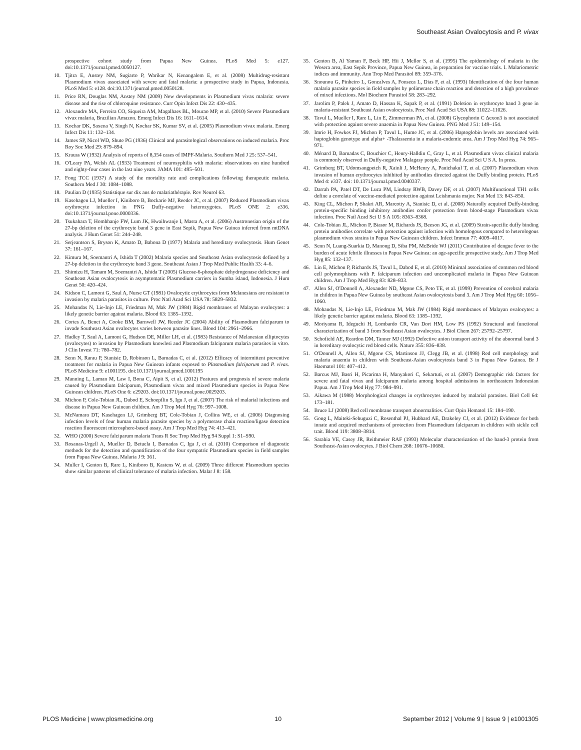Southeast Asian Ovalocytosis and P. vivax
prospective cohort study from Papua New Guinea. PLoS Med 5: e127. doi:10.1371/journal.pmed.0050127.
10. Tjitra E, Anstey NM, Sugiarto P, Warikar N, Kenangalem E, et al. (2008) Multidrug-resistant Plasmodium vivax associated with severe and fatal malaria: a prospective study in Papua, Indonesia. PLoS Med 5: e128. doi:10.1371/journal.pmed.0050128.
11. Price RN, Douglas NM, Anstey NM (2009) New developments in Plasmodium vivax malaria: severe disease and the rise of chloroquine resistance. Curr Opin Infect Dis 22: 430–435.
12. Alexandre MA, Ferreira CO, Siqueira AM, Magalhaes BL, Mourao MP, et al. (2010) Severe Plasmodium vivax malaria, Brazilian Amazon. Emerg Infect Dis 16: 1611–1614.
13. Kochar DK, Saxena V, Singh N, Kochar SK, Kumar SV, et al. (2005) Plasmodium vivax malaria. Emerg Infect Dis 11: 132–134.
14. James SP, Nicol WD, Shute PG (1936) Clinical and parasitological observations on induced malaria. Proc Roy Soc Med 29: 879–894.
15. Krauss W (1932) Analysis of reports of 8,354 cases of IMPF-Malaria. Southern Med J 25: 537–541.
16. O'Leary PA, Welsh AL (1933) Treatment of neurosyphilis with malaria: observations on nine hundred and eighty-four cases in the last nine years. JAMA 101: 495–501.
17. Fong TCC (1937) A study of the mortality rate and complications following therapeutic malaria. Southern Med J 30: 1084–1088.
18. Paulian D (1935) Statistique sur dix ans de malariathérapie. Rev Neurol 63.
19. Kasehagen LJ, Mueller I, Kiniboro B, Bockarie MJ, Reeder JC, et al. (2007) Reduced Plasmodium vivax erythrocyte infection in PNG Duffy-negative heterozygotes. PLoS ONE 2: e336. doi:10.1371/journal.pone.0000336.
20. Tsukahara T, Hombhanje FW, Lum JK, Hwaihwanje I, Masta A, et al. (2006) Austronesian origin of the 27-bp deletion of the erythrocyte band 3 gene in East Sepik, Papua New Guinea inferred from mtDNA analysis. J Hum Genet 51: 244–248.
21. Serjeantson S, Bryson K, Amato D, Babona D (1977) Malaria and hereditary ovalocytosis. Hum Genet 37: 161–167.
22. Kimura M, Soemantri A, Ishida T (2002) Malaria species and Southeast Asian ovalocytosis defined by a 27-bp deletion in the erythrocyte band 3 gene. Southeast Asian J Trop Med Public Health 33: 4–6.
23. Shimizu H, Tamam M, Soemantri A, Ishida T (2005) Glucose-6-phosphate dehydrogenase deficiency and Southeast Asian ovalocytosis in asymptomatic Plasmodium carriers in Sumba island, Indonesia. J Hum Genet 50: 420–424.
24. Kidson C, Lamont G, Saul A, Nurse GT (1981) Ovalocytic erythrocytes from Melanesians are resistant to invasion by malaria parasites in culture. Proc Natl Acad Sci USA 78: 5829–5832.
25. Mohandas N, Lie-Injo LE, Friedman M, Mak JW (1984) Rigid membranes of Malayan ovalocytes: a likely genetic barrier against malaria. Blood 63: 1385–1392.
26. Cortes A, Benet A, Cooke BM, Barnwell JW, Reeder JC (2004) Ability of Plasmodium falciparum to invade Southeast Asian ovalocytes varies between parasite lines. Blood 104: 2961–2966.
27. Hadley T, Saul A, Lamont G, Hudson DE, Miller LH, et al. (1983) Resistance of Melanesian elliptocytes (ovalocytes) to invasion by Plasmodium knowlesi and Plasmodium falciparum malaria parasites in vitro. J Clin Invest 71: 780–782.
28. Senn N, Rarau P, Stanisic D, Robinson L, Barnadas C, et al. (2012) Efficacy of intermittent preventive treatment for malaria in Papua New Guinean infants exposed to Plasmodium falciparum and P. vivax. PLoS Medicine 9: e1001195. doi:10.1371/journal.pmed.1001195
29. Manning L, Laman M, Law I, Bona C, Aipit S, et al. (2012) Features and prognosis of severe malaria caused by Plasmodium falciparum, Plasmodium vivax and mixed Plasmodium species in Papua New Guinean children. PLoS One 6: e29203. doi:10.1371/journal.pone.0029203.
30. Michon P, Cole-Tobian JL, Dabod E, Schoepflin S, Igu J, et al. (2007) The risk of malarial infections and disease in Papua New Guinean children. Am J Trop Med Hyg 76: 997–1008.
31. McNamara DT, Kasehagen LJ, Grimberg BT, Cole-Tobian J, Collins WE, et al. (2006) Diagnosing infection levels of four human malaria parasite species by a polymerase chain reaction/ligase detection reaction fluorescent microsphere-based assay. Am J Trop Med Hyg 74: 413–421.
32. WHO (2000) Severe falciparum malaria Trans R Soc Trop Med Hyg 94 Suppl 1: S1–S90.
33. Rosanas-Urgell A, Mueller D, Betuela I, Barnadas C, Iga J, et al. (2010) Comparison of diagnostic methods for the detection and quantification of the four sympatric Plasmodium species in field samples from Papua New Guinea. Malaria J 9: 361.
34. Muller I, Genton B, Rare L, Kiniboro B, Kastens W, et al. (2009) Three different Plasmodium species show similar patterns of clinical tolerance of malaria infection. Malar J 8: 158.
35. Genton B, Al Yaman F, Beck HP, Hii J, Mellor S, et al. (1995) The epidemiology of malaria in the Wosera area, East Sepik Province, Papua New Guinea, in preparation for vaccine trials. I. Malariometric indices and immunity. Ann Trop Med Parasitol 89: 359–376.
36. Snounou G, Pinheiro L, Goncalves A, Fonseca L, Dias F, et al. (1993) Identification of the four human malaria parasite species in field samples by polimerase chain reaction and detection of a high prevalence of mixed infections. Mol Biochem Parasitol 58: 283–292.
37. Jarolim P, Palek J, Amato D, Hassan K, Sapak P, et al. (1991) Deletion in erythrocyte band 3 gene in malaria-resistant Southeast Asian ovalocytosis. Proc Natl Acad Sci USA 88: 11022–11026.
38. Tavul L, Mueller I, Rare L, Lin E, Zimmerman PA, et al. (2008) Glycophorin C Δexon3 is not associated with protection against severe anaemia in Papua New Guinea. PNG Med J 51: 149–154.
39. Imrie H, Fowkes FJ, Michon P, Tavul L, Hume JC, et al. (2006) Haptoglobin levels are associated with haptoglobin genotype and alpha+ -Thalassemia in a malaria-endemic area. Am J Trop Med Hyg 74: 965–971.
40. Ménard D, Barnadas C, Bouchier C, Henry-Halldin C, Gray L, et al. Plasmodium vivax clinical malaria is commonly observed in Duffy-negative Malagasy people. Proc Natl Acad Sci U S A. In press.
41. Grimberg BT, Udomsangpetch R, Xainli J, McHenry A, Panichakul T, et al. (2007) Plasmodium vivax invasion of human erythrocytes inhibited by antibodies directed against the Duffy binding protein. PLoS Med 4: e337. doi: 10.1371/journal.pmed.0040337.
42. Darrah PA, Patel DT, De Luca PM, Lindsay RWB, Davey DF, et al. (2007) Multifunctional TH1 cells define a correlate of vaccine-mediated protection against Leishmania major. Nat Med 13: 843–850.
43. King CL, Michon P, Shakri AR, Marcotty A, Stanisic D, et al. (2008) Naturally acquired Duffy-binding protein-specific binding inhibitory antibodies confer protection from blood-stage Plasmodium vivax infection. Proc Natl Acad Sci U S A 105: 8363–8368.
44. Cole-Tobian JL, Michon P, Biasor M, Richards JS, Beeson JG, et al. (2009) Strain-specific duffy binding protein antibodies correlate with protection against infection with homologous compared to heterologous plasmodium vivax strains in Papua New Guinean children. Infect Immun 77: 4009–4017.
45. Senn N, Luang-Suarkia D, Manong D, Siba PM, McBride WJ (2011) Contribution of dengue fever to the burden of acute febrile illnesses in Papua New Guinea: an age-specific prospective study. Am J Trop Med Hyg 85: 132–137.
46. Lin E, Michon P, Richards JS, Tavul L, Dabod E, et al. (2010) Minimal association of common red blood cell polymorphisms with P. falciparum infection and uncomplicated malaria in Papua New Guinean children. Am J Trop Med Hyg 83: 828–833.
47. Allen SJ, O'Donnell A, Alexander ND, Mgone CS, Peto TE, et al. (1999) Prevention of cerebral malaria in children in Papua New Guinea by southeast Asian ovalocytosis band 3. Am J Trop Med Hyg 60: 1056–1060.
48. Mohandas N, Lie-Injo LE, Friedman M, Mak JW (1984) Rigid membranes of Malayan ovalocytes: a likely genetic barrier against malaria. Blood 63: 1385–1392.
49. Moriyama R, Ideguchi H, Lombardo CR, Van Dort HM, Low PS (1992) Structural and functional characterization of band 3 from Southeast Asian ovalocytes. J Biol Chem 267: 25792–25797.
50. Schofield AE, Reardon DM, Tanner MJ (1992) Defective anion transport activity of the abnormal band 3 in hereditary ovalocytic red blood cells. Nature 355: 836–838.
51. O'Donnell A, Allen SJ, Mgone CS, Martinson JJ, Clegg JB, et al. (1998) Red cell morphology and malaria anaemia in children with Southeast-Asian ovalocytosis band 3 in Papua New Guinea. Br J Haematol 101: 407–412.
52. Barcus MJ, Basri H, Picarima H, Manyakori C, Sekartuti, et al. (2007) Demographic risk factors for severe and fatal vivax and falciparum malaria among hospital admissions in northeastern Indonesian Papua. Am J Trop Med Hyg 77: 984–991.
53. Aikawa M (1988) Morphological changes in erythrocytes induced by malarial parasites. Biol Cell 64: 173–181.
54. Bruce LJ (2008) Red cell membrane transport abnormalities. Curr Opin Hematol 15: 184–190.
55. Gong L, Maiteki-Sebuguzi C, Rosenthal PJ, Hubbard AE, Drakeley CJ, et al. (2012) Evidence for both innate and acquired mechanisms of protection from Plasmodium falciparum in children with sickle cell trait. Blood 119: 3808–3814.
56. Sarabia VE, Casey JR, Reithmeier RAF (1993) Molecular characterization of the band-3 protein from Southeast-Asian ovalocytes. J Biol Chem 268: 10676–10680.
PLOS Medicine | www.plosmedicine.org 10 September 2012 | Volume 9 | Issue 9 | e1001305